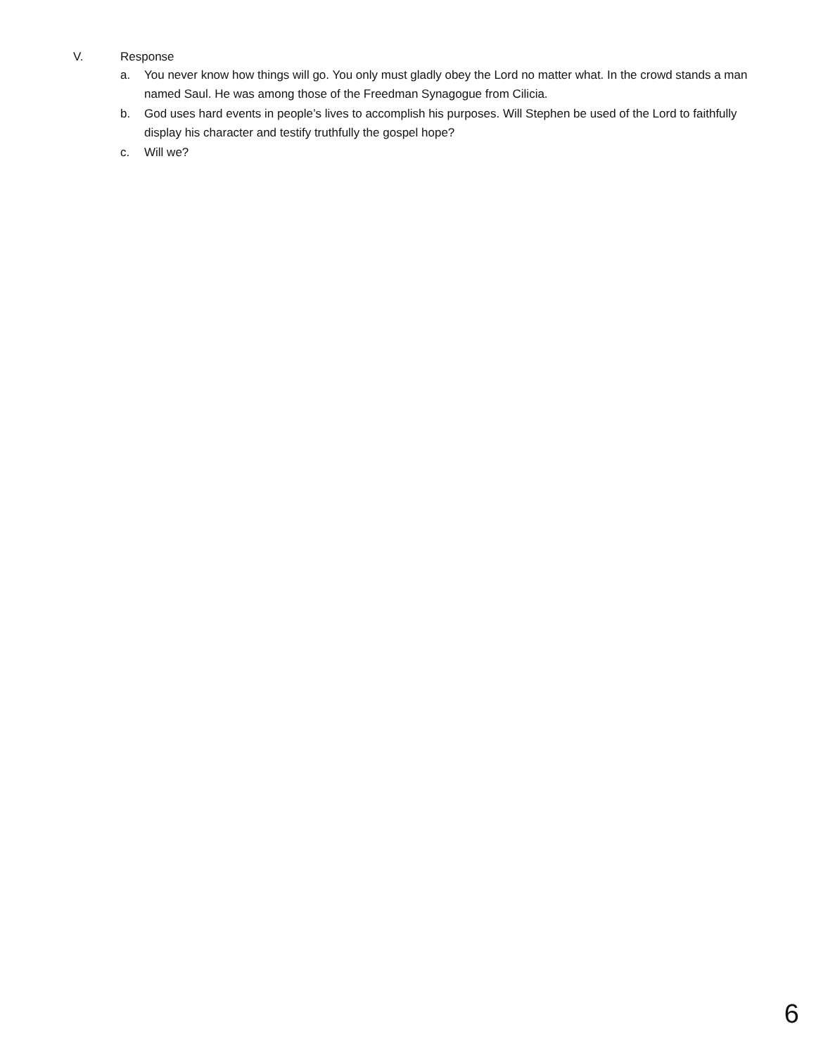V. Response
a. You never know how things will go. You only must gladly obey the Lord no matter what. In the crowd stands a man named Saul. He was among those of the Freedman Synagogue from Cilicia.
b. God uses hard events in people’s lives to accomplish his purposes. Will Stephen be used of the Lord to faithfully display his character and testify truthfully the gospel hope?
c. Will we?
6